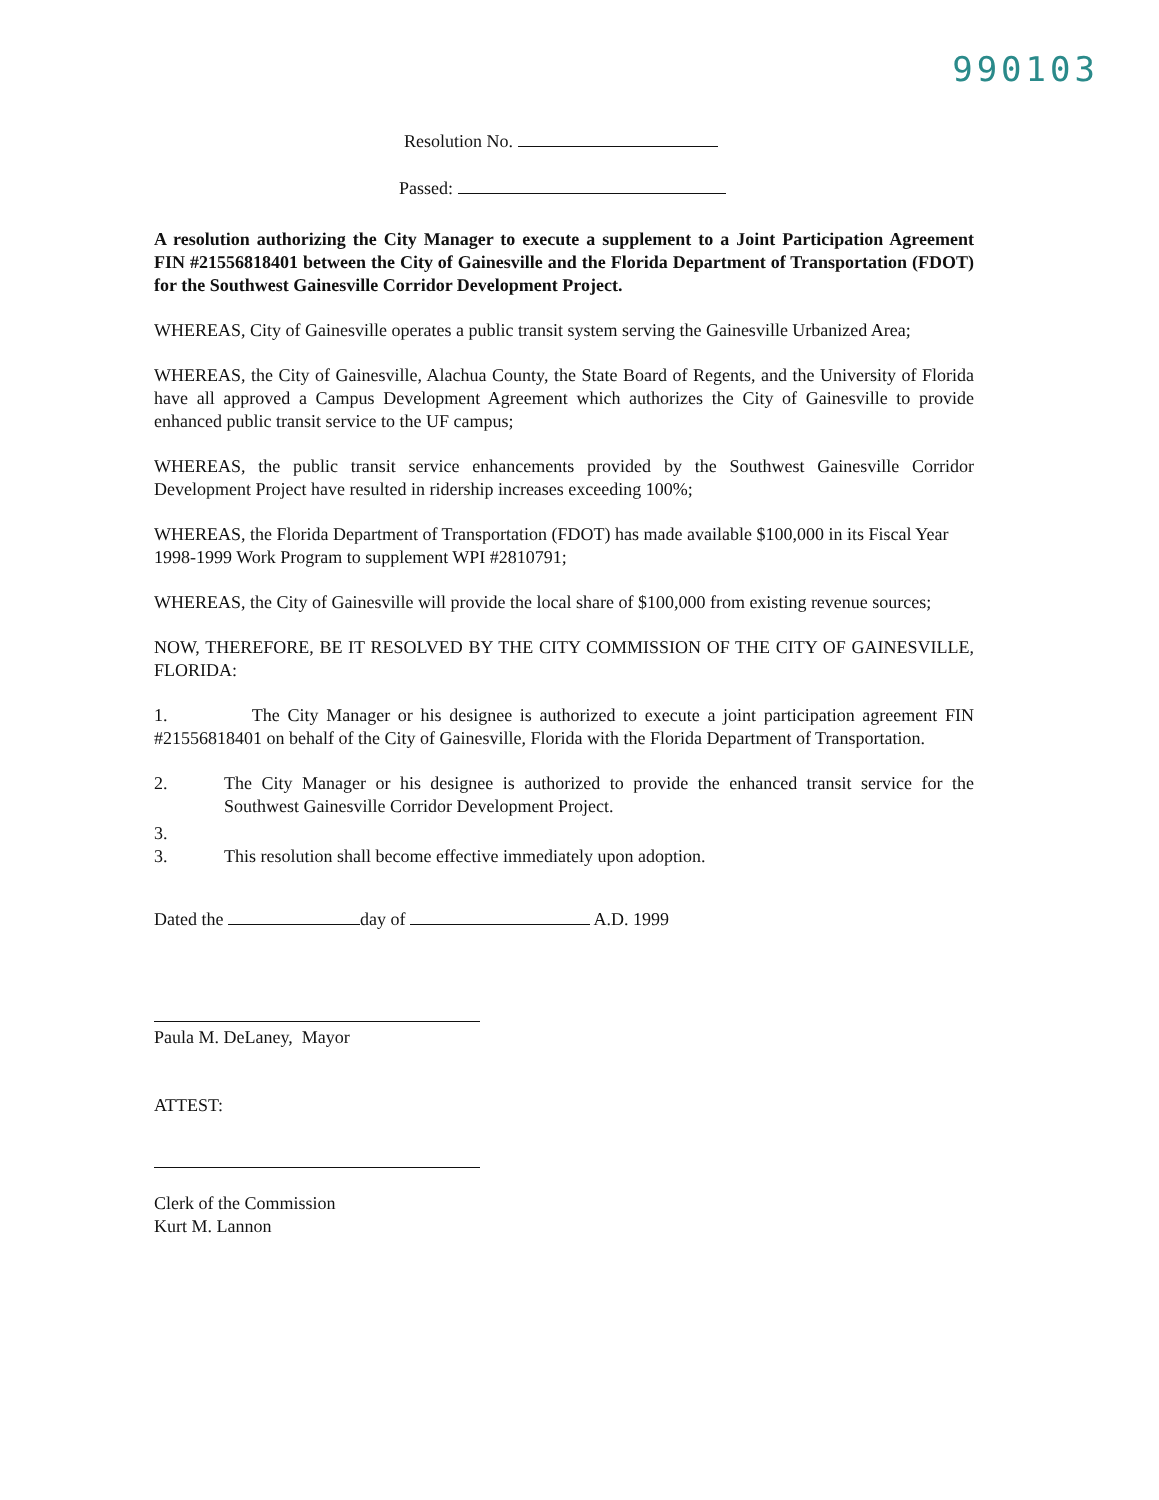990103
Resolution No.
Passed:
A resolution authorizing the City Manager to execute a supplement to a Joint Participation Agreement FIN #21556818401 between the City of Gainesville and the Florida Department of Transportation (FDOT) for the Southwest Gainesville Corridor Development Project.
WHEREAS, City of Gainesville operates a public transit system serving the Gainesville Urbanized Area;
WHEREAS, the City of Gainesville, Alachua County, the State Board of Regents, and the University of Florida have all approved a Campus Development Agreement which authorizes the City of Gainesville to provide enhanced public transit service to the UF campus;
WHEREAS, the public transit service enhancements provided by the Southwest Gainesville Corridor Development Project have resulted in ridership increases exceeding 100%;
WHEREAS, the Florida Department of Transportation (FDOT) has made available $100,000 in its Fiscal Year 1998-1999 Work Program to supplement WPI #2810791;
WHEREAS, the City of Gainesville will provide the local share of $100,000 from existing revenue sources;
NOW, THEREFORE, BE IT RESOLVED BY THE CITY COMMISSION OF THE CITY OF GAINESVILLE, FLORIDA:
1. The City Manager or his designee is authorized to execute a joint participation agreement FIN #21556818401 on behalf of the City of Gainesville, Florida with the Florida Department of Transportation.
2. The City Manager or his designee is authorized to provide the enhanced transit service for the Southwest Gainesville Corridor Development Project.
3.
3. This resolution shall become effective immediately upon adoption.
Dated the day of A.D. 1999
Paula M. DeLaney, Mayor
ATTEST:
Clerk of the Commission
Kurt M. Lannon